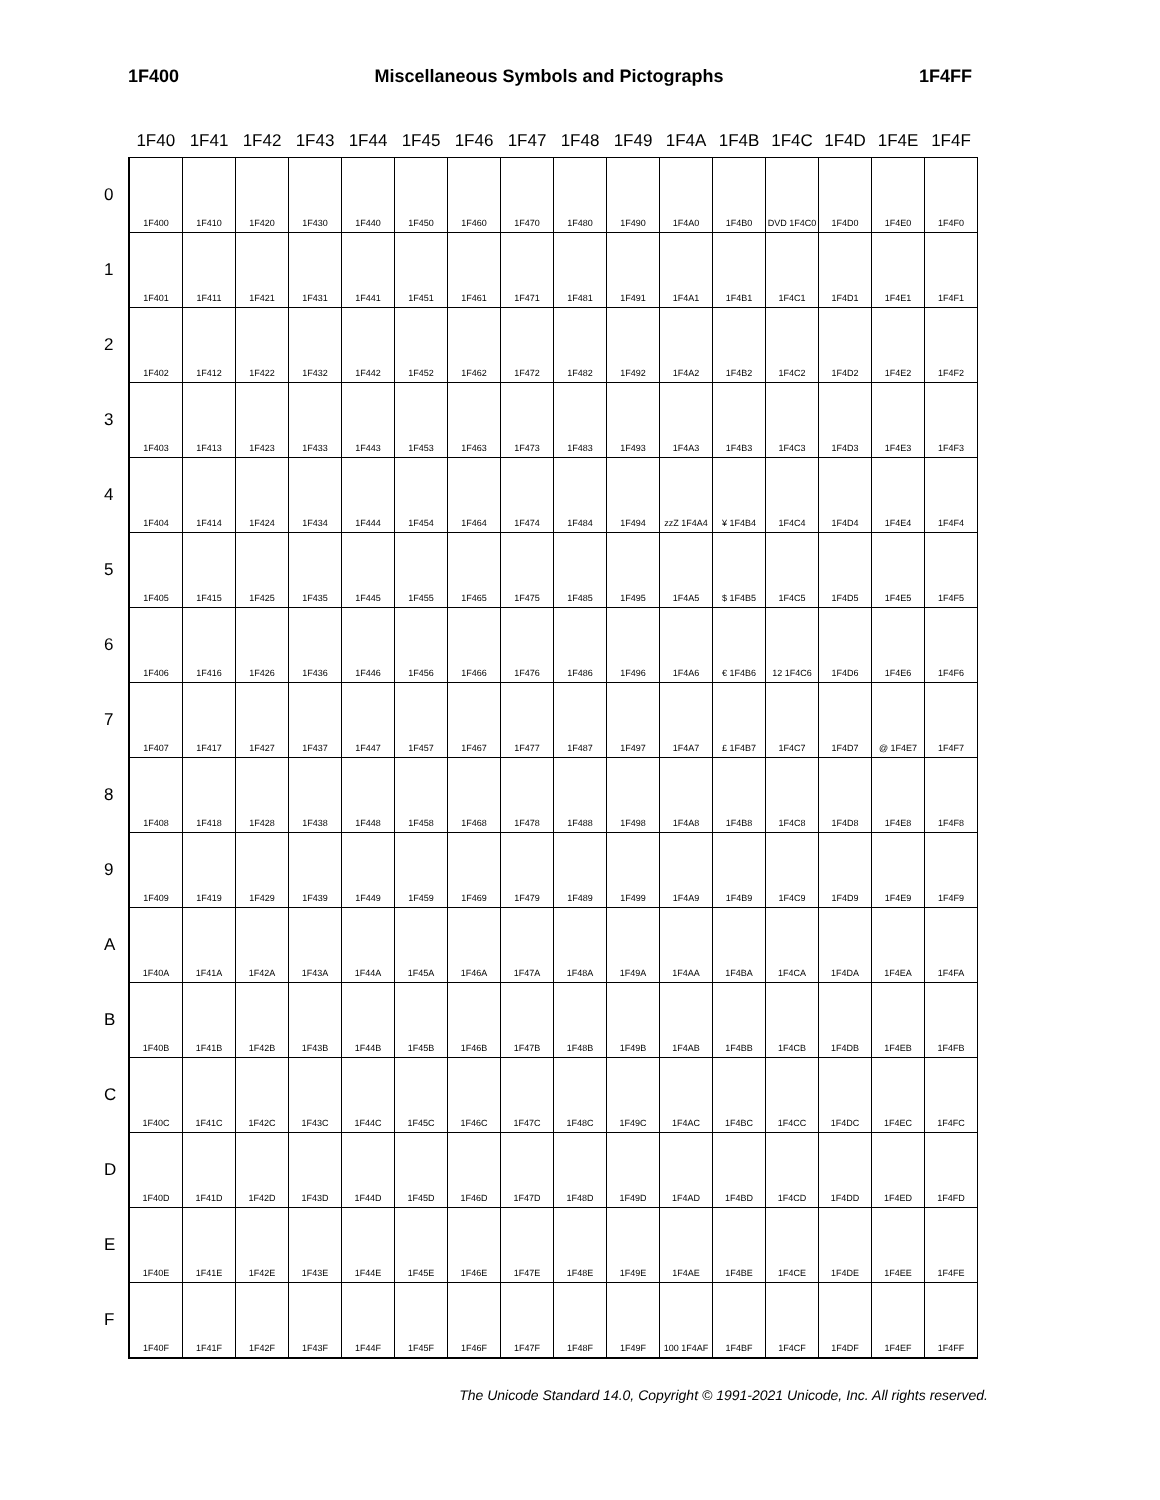1F400 Miscellaneous Symbols and Pictographs 1F4FF
| | 1F40 | 1F41 | 1F42 | 1F43 | 1F44 | 1F45 | 1F46 | 1F47 | 1F48 | 1F49 | 1F4A | 1F4B | 1F4C | 1F4D | 1F4E | 1F4F |
| --- | --- | --- | --- | --- | --- | --- | --- | --- | --- | --- | --- | --- | --- | --- | --- | --- |
| 0 | 1F400 | 1F410 | 1F420 | 1F430 | 1F440 | 1F450 | 1F460 | 1F470 | 1F480 | 1F490 | 1F4A0 | 1F4B0 | DVD 1F4C0 | 1F4D0 | 1F4E0 | 1F4F0 |
| 1 | 1F401 | 1F411 | 1F421 | 1F431 | 1F441 | 1F451 | 1F461 | 1F471 | 1F481 | 1F491 | 1F4A1 | 1F4B1 | 1F4C1 | 1F4D1 | 1F4E1 | 1F4F1 |
| 2 | 1F402 | 1F412 | 1F422 | 1F432 | 1F442 | 1F452 | 1F462 | 1F472 | 1F482 | 1F492 | 1F4A2 | 1F4B2 | 1F4C2 | 1F4D2 | 1F4E2 | 1F4F2 |
| 3 | 1F403 | 1F413 | 1F423 | 1F433 | 1F443 | 1F453 | 1F463 | 1F473 | 1F483 | 1F493 | 1F4A3 | 1F4B3 | 1F4C3 | 1F4D3 | 1F4E3 | 1F4F3 |
| 4 | 1F404 | 1F414 | 1F424 | 1F434 | 1F444 | 1F454 | 1F464 | 1F474 | 1F484 | 1F494 | zzZ 1F4A4 | ¥ 1F4B4 | 1F4C4 | 1F4D4 | 1F4E4 | 1F4F4 |
| 5 | 1F405 | 1F415 | 1F425 | 1F435 | 1F445 | 1F455 | 1F465 | 1F475 | 1F485 | 1F495 | 1F4A5 | $ 1F4B5 | 1F4C5 | 1F4D5 | 1F4E5 | 1F4F5 |
| 6 | 1F406 | 1F416 | 1F426 | 1F436 | 1F446 | 1F456 | 1F466 | 1F476 | 1F486 | 1F496 | 1F4A6 | € 1F4B6 | 12 1F4C6 | 1F4D6 | 1F4E6 | 1F4F6 |
| 7 | 1F407 | 1F417 | 1F427 | 1F437 | 1F447 | 1F457 | 1F467 | 1F477 | 1F487 | 1F497 | 1F4A7 | £ 1F4B7 | 1F4C7 | 1F4D7 | @ 1F4E7 | 1F4F7 |
| 8 | 1F408 | 1F418 | 1F428 | 1F438 | 1F448 | 1F458 | 1F468 | 1F478 | 1F488 | 1F498 | 1F4A8 | 1F4B8 | 1F4C8 | 1F4D8 | 1F4E8 | 1F4F8 |
| 9 | 1F409 | 1F419 | 1F429 | 1F439 | 1F449 | 1F459 | 1F469 | 1F479 | 1F489 | 1F499 | 1F4A9 | 1F4B9 | 1F4C9 | 1F4D9 | 1F4E9 | 1F4F9 |
| A | 1F40A | 1F41A | 1F42A | 1F43A | 1F44A | 1F45A | 1F46A | 1F47A | 1F48A | 1F49A | 1F4AA | 1F4BA | 1F4CA | 1F4DA | 1F4EA | 1F4FA |
| B | 1F40B | 1F41B | 1F42B | 1F43B | 1F44B | 1F45B | 1F46B | 1F47B | 1F48B | 1F49B | 1F4AB | 1F4BB | 1F4CB | 1F4DB | 1F4EB | 1F4FB |
| C | 1F40C | 1F41C | 1F42C | 1F43C | 1F44C | 1F45C | 1F46C | 1F47C | 1F48C | 1F49C | 1F4AC | 1F4BC | 1F4CC | 1F4DC | 1F4EC | 1F4FC |
| D | 1F40D | 1F41D | 1F42D | 1F43D | 1F44D | 1F45D | 1F46D | 1F47D | 1F48D | 1F49D | 1F4AD | 1F4BD | 1F4CD | 1F4DD | 1F4ED | 1F4FD |
| E | 1F40E | 1F41E | 1F42E | 1F43E | 1F44E | 1F45E | 1F46E | 1F47E | 1F48E | 1F49E | 1F4AE | 1F4BE | 1F4CE | 1F4DE | 1F4EE | 1F4FE |
| F | 1F40F | 1F41F | 1F42F | 1F43F | 1F44F | 1F45F | 1F46F | 1F47F | 1F48F | 1F49F | 100 1F4AF | 1F4BF | 1F4CF | 1F4DF | 1F4EF | 1F4FF |
The Unicode Standard 14.0, Copyright © 1991-2021 Unicode, Inc. All rights reserved.